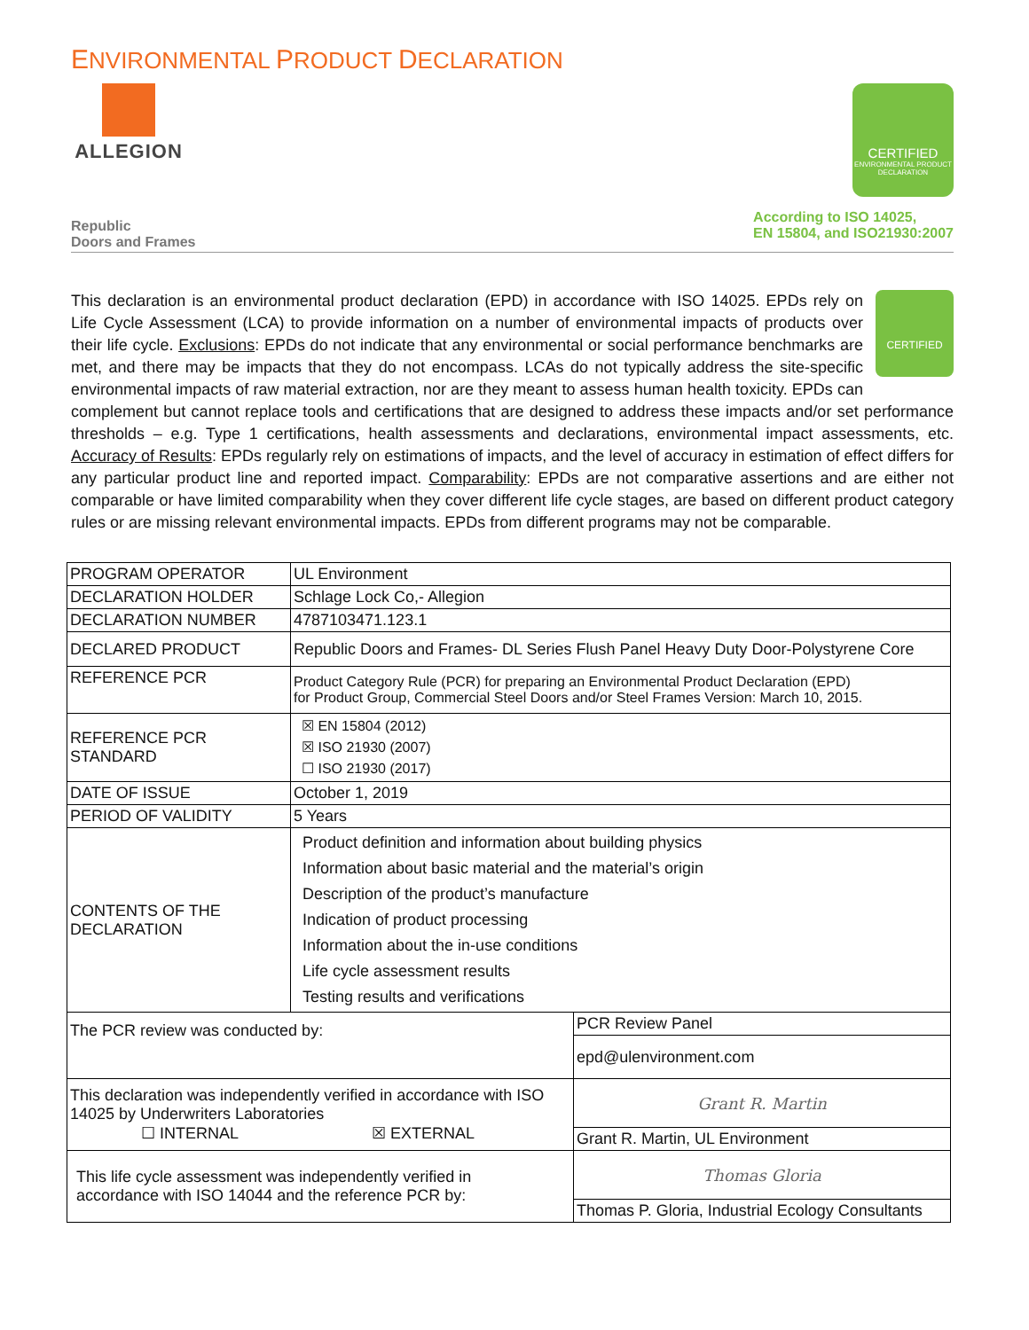ENVIRONMENTAL PRODUCT DECLARATION
ALLEGION
CERTIFIED
ENVIRONMENTAL PRODUCT DECLARATION
Republic
Doors and Frames
According to ISO 14025,
EN 15804, and ISO21930:2007
CERTIFIED This declaration is an environmental product declaration (EPD) in accordance with ISO 14025. EPDs rely on Life Cycle Assessment (LCA) to provide information on a number of environmental impacts of products over their life cycle. Exclusions: EPDs do not indicate that any environmental or social performance benchmarks are met, and there may be impacts that they do not encompass. LCAs do not typically address the site-specific environmental impacts of raw material extraction, nor are they meant to assess human health toxicity. EPDs can complement but cannot replace tools and certifications that are designed to address these impacts and/or set performance thresholds – e.g. Type 1 certifications, health assessments and declarations, environmental impact assessments, etc. Accuracy of Results: EPDs regularly rely on estimations of impacts, and the level of accuracy in estimation of effect differs for any particular product line and reported impact. Comparability: EPDs are not comparative assertions and are either not comparable or have limited comparability when they cover different life cycle stages, are based on different product category rules or are missing relevant environmental impacts. EPDs from different programs may not be comparable.
| PROGRAM OPERATOR | UL Environment | |
| DECLARATION HOLDER | Schlage Lock Co,- Allegion | |
| DECLARATION NUMBER | 4787103471.123.1 | |
| DECLARED PRODUCT | Republic Doors and Frames- DL Series Flush Panel Heavy Duty Door-Polystyrene Core | |
| REFERENCE PCR | Product Category Rule (PCR) for preparing an Environmental Product Declaration (EPD) for Product Group, Commercial Steel Doors and/or Steel Frames Version: March 10, 2015. | |
| REFERENCE PCR STANDARD | ☒ EN 15804 (2012) ☒ ISO 21930 (2007) ☐ ISO 21930 (2017) | |
| DATE OF ISSUE | October 1, 2019 | |
| PERIOD OF VALIDITY | 5 Years | |
| CONTENTS OF THE DECLARATION | Product definition and information about building physics Information about basic material and the material’s origin Description of the product’s manufacture Indication of product processing Information about the in-use conditions Life cycle assessment results Testing results and verifications | |
| The PCR review was conducted by: | | PCR Review Panel |
| | | epd@ulenvironment.com |
| This declaration was independently verified in accordance with ISO 14025 by Underwriters Laboratories ☐ INTERNAL ☒ EXTERNAL | | Grant R. Martin |
| | | Grant R. Martin, UL Environment |
| This life cycle assessment was independently verified in accordance with ISO 14044 and the reference PCR by: | | Thomas Gloria |
| | | Thomas P. Gloria, Industrial Ecology Consultants |